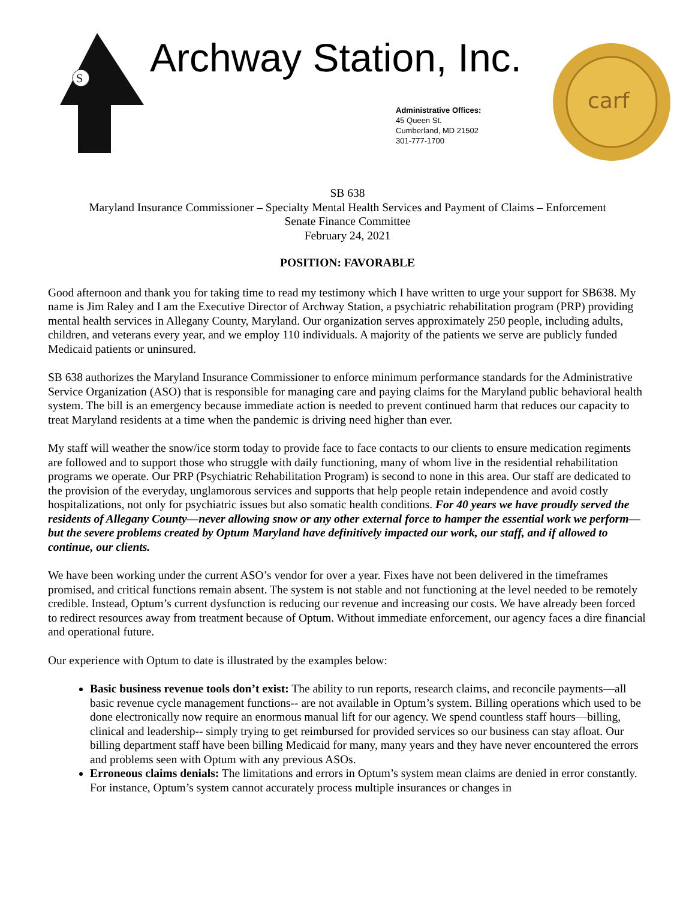S
Archway Station, Inc.
Administrative Offices:
45 Queen St.
Cumberland, MD 21502
301-777-1700
carf
SB 638
Maryland Insurance Commissioner – Specialty Mental Health Services and Payment of Claims – Enforcement
Senate Finance Committee
February 24, 2021
POSITION: FAVORABLE
Good afternoon and thank you for taking time to read my testimony which I have written to urge your support for SB638. My name is Jim Raley and I am the Executive Director of Archway Station, a psychiatric rehabilitation program (PRP) providing mental health services in Allegany County, Maryland. Our organization serves approximately 250 people, including adults, children, and veterans every year, and we employ 110 individuals. A majority of the patients we serve are publicly funded Medicaid patients or uninsured.
SB 638 authorizes the Maryland Insurance Commissioner to enforce minimum performance standards for the Administrative Service Organization (ASO) that is responsible for managing care and paying claims for the Maryland public behavioral health system. The bill is an emergency because immediate action is needed to prevent continued harm that reduces our capacity to treat Maryland residents at a time when the pandemic is driving need higher than ever.
My staff will weather the snow/ice storm today to provide face to face contacts to our clients to ensure medication regiments are followed and to support those who struggle with daily functioning, many of whom live in the residential rehabilitation programs we operate. Our PRP (Psychiatric Rehabilitation Program) is second to none in this area. Our staff are dedicated to the provision of the everyday, unglamorous services and supports that help people retain independence and avoid costly hospitalizations, not only for psychiatric issues but also somatic health conditions. For 40 years we have proudly served the residents of Allegany County—never allowing snow or any other external force to hamper the essential work we perform—but the severe problems created by Optum Maryland have definitively impacted our work, our staff, and if allowed to continue, our clients.
We have been working under the current ASO’s vendor for over a year. Fixes have not been delivered in the timeframes promised, and critical functions remain absent. The system is not stable and not functioning at the level needed to be remotely credible. Instead, Optum’s current dysfunction is reducing our revenue and increasing our costs. We have already been forced to redirect resources away from treatment because of Optum. Without immediate enforcement, our agency faces a dire financial and operational future.
Our experience with Optum to date is illustrated by the examples below:
Basic business revenue tools don’t exist: The ability to run reports, research claims, and reconcile payments—all basic revenue cycle management functions-- are not available in Optum’s system. Billing operations which used to be done electronically now require an enormous manual lift for our agency. We spend countless staff hours—billing, clinical and leadership-- simply trying to get reimbursed for provided services so our business can stay afloat. Our billing department staff have been billing Medicaid for many, many years and they have never encountered the errors and problems seen with Optum with any previous ASOs.
Erroneous claims denials: The limitations and errors in Optum’s system mean claims are denied in error constantly. For instance, Optum’s system cannot accurately process multiple insurances or changes in